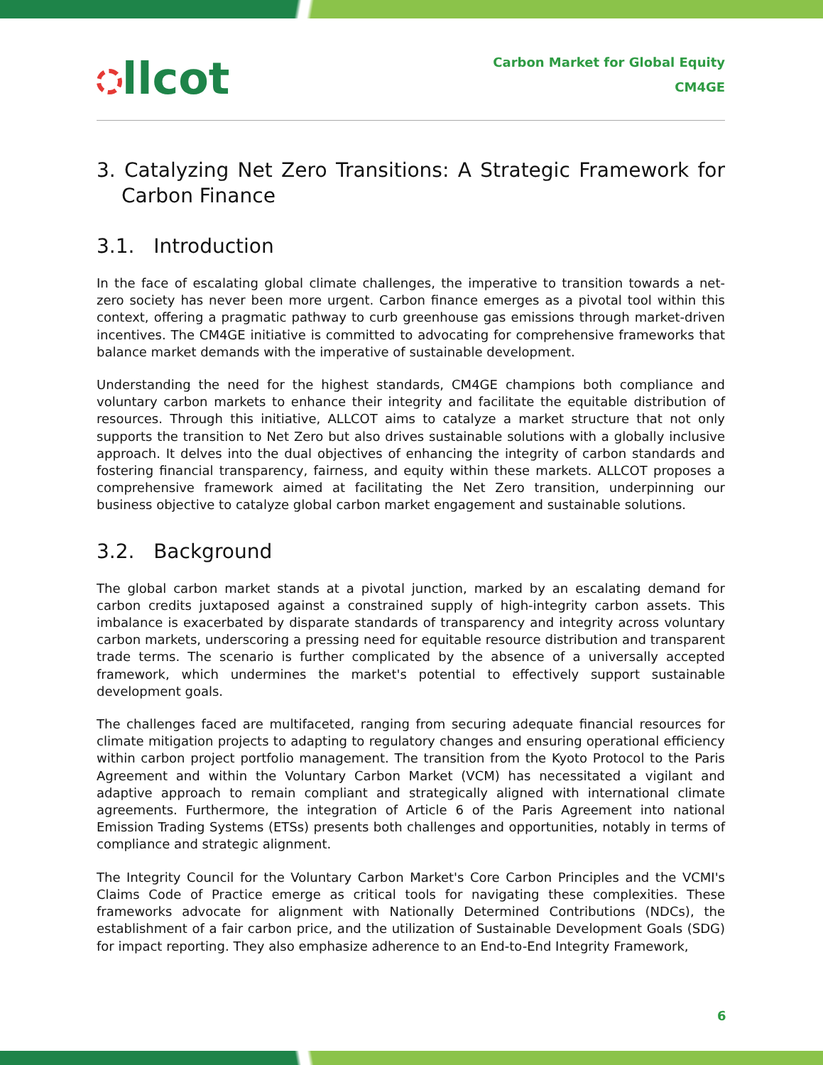llcot
Carbon Market for Global Equity
CM4GE
3. Catalyzing Net Zero Transitions: A Strategic Framework for Carbon Finance
3.1. Introduction
In the face of escalating global climate challenges, the imperative to transition towards a net-zero society has never been more urgent. Carbon finance emerges as a pivotal tool within this context, offering a pragmatic pathway to curb greenhouse gas emissions through market-driven incentives. The CM4GE initiative is committed to advocating for comprehensive frameworks that balance market demands with the imperative of sustainable development.
Understanding the need for the highest standards, CM4GE champions both compliance and voluntary carbon markets to enhance their integrity and facilitate the equitable distribution of resources. Through this initiative, ALLCOT aims to catalyze a market structure that not only supports the transition to Net Zero but also drives sustainable solutions with a globally inclusive approach. It delves into the dual objectives of enhancing the integrity of carbon standards and fostering financial transparency, fairness, and equity within these markets. ALLCOT proposes a comprehensive framework aimed at facilitating the Net Zero transition, underpinning our business objective to catalyze global carbon market engagement and sustainable solutions.
3.2. Background
The global carbon market stands at a pivotal junction, marked by an escalating demand for carbon credits juxtaposed against a constrained supply of high-integrity carbon assets. This imbalance is exacerbated by disparate standards of transparency and integrity across voluntary carbon markets, underscoring a pressing need for equitable resource distribution and transparent trade terms. The scenario is further complicated by the absence of a universally accepted framework, which undermines the market's potential to effectively support sustainable development goals.
The challenges faced are multifaceted, ranging from securing adequate financial resources for climate mitigation projects to adapting to regulatory changes and ensuring operational efficiency within carbon project portfolio management. The transition from the Kyoto Protocol to the Paris Agreement and within the Voluntary Carbon Market (VCM) has necessitated a vigilant and adaptive approach to remain compliant and strategically aligned with international climate agreements. Furthermore, the integration of Article 6 of the Paris Agreement into national Emission Trading Systems (ETSs) presents both challenges and opportunities, notably in terms of compliance and strategic alignment.
The Integrity Council for the Voluntary Carbon Market's Core Carbon Principles and the VCMI's Claims Code of Practice emerge as critical tools for navigating these complexities. These frameworks advocate for alignment with Nationally Determined Contributions (NDCs), the establishment of a fair carbon price, and the utilization of Sustainable Development Goals (SDG) for impact reporting. They also emphasize adherence to an End-to-End Integrity Framework,
6